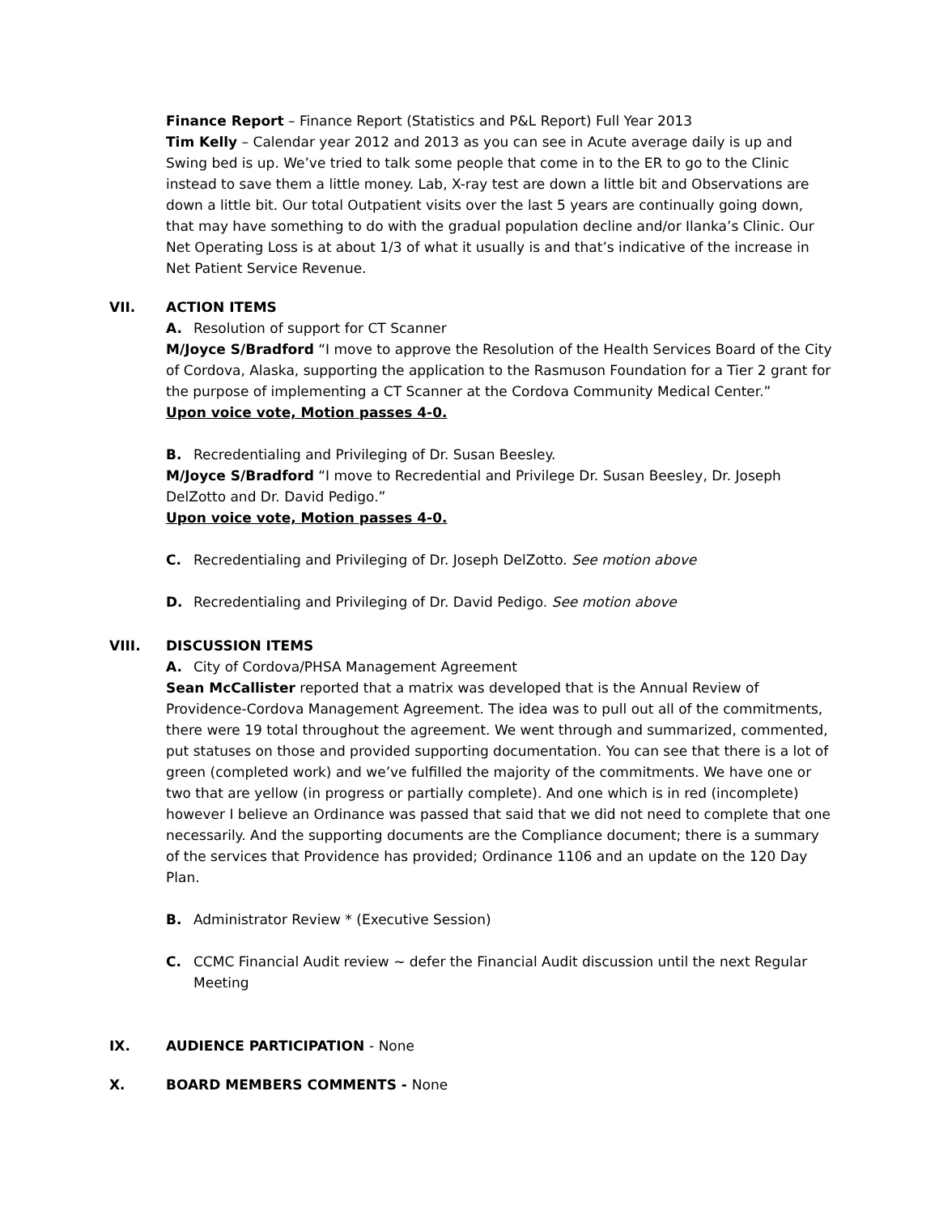Finance Report – Finance Report (Statistics and P&L Report) Full Year 2013
Tim Kelly – Calendar year 2012 and 2013 as you can see in Acute average daily is up and Swing bed is up. We’ve tried to talk some people that come in to the ER to go to the Clinic instead to save them a little money. Lab, X-ray test are down a little bit and Observations are down a little bit. Our total Outpatient visits over the last 5 years are continually going down, that may have something to do with the gradual population decline and/or Ilanka’s Clinic. Our Net Operating Loss is at about 1/3 of what it usually is and that’s indicative of the increase in Net Patient Service Revenue.
VII. ACTION ITEMS
A. Resolution of support for CT Scanner
M/Joyce S/Bradford “I move to approve the Resolution of the Health Services Board of the City of Cordova, Alaska, supporting the application to the Rasmuson Foundation for a Tier 2 grant for the purpose of implementing a CT Scanner at the Cordova Community Medical Center.”
Upon voice vote, Motion passes 4-0.
B. Recredentialing and Privileging of Dr. Susan Beesley.
M/Joyce S/Bradford “I move to Recredential and Privilege Dr. Susan Beesley, Dr. Joseph DelZotto and Dr. David Pedigo.”
Upon voice vote, Motion passes 4-0.
C. Recredentialing and Privileging of Dr. Joseph DelZotto. See motion above
D. Recredentialing and Privileging of Dr. David Pedigo. See motion above
VIII. DISCUSSION ITEMS
A. City of Cordova/PHSA Management Agreement
Sean McCallister reported that a matrix was developed that is the Annual Review of Providence-Cordova Management Agreement. The idea was to pull out all of the commitments, there were 19 total throughout the agreement. We went through and summarized, commented, put statuses on those and provided supporting documentation. You can see that there is a lot of green (completed work) and we’ve fulfilled the majority of the commitments. We have one or two that are yellow (in progress or partially complete). And one which is in red (incomplete) however I believe an Ordinance was passed that said that we did not need to complete that one necessarily. And the supporting documents are the Compliance document; there is a summary of the services that Providence has provided; Ordinance 1106 and an update on the 120 Day Plan.
B. Administrator Review * (Executive Session)
C. CCMC Financial Audit review ~ defer the Financial Audit discussion until the next Regular Meeting
IX. AUDIENCE PARTICIPATION - None
X. BOARD MEMBERS COMMENTS - None